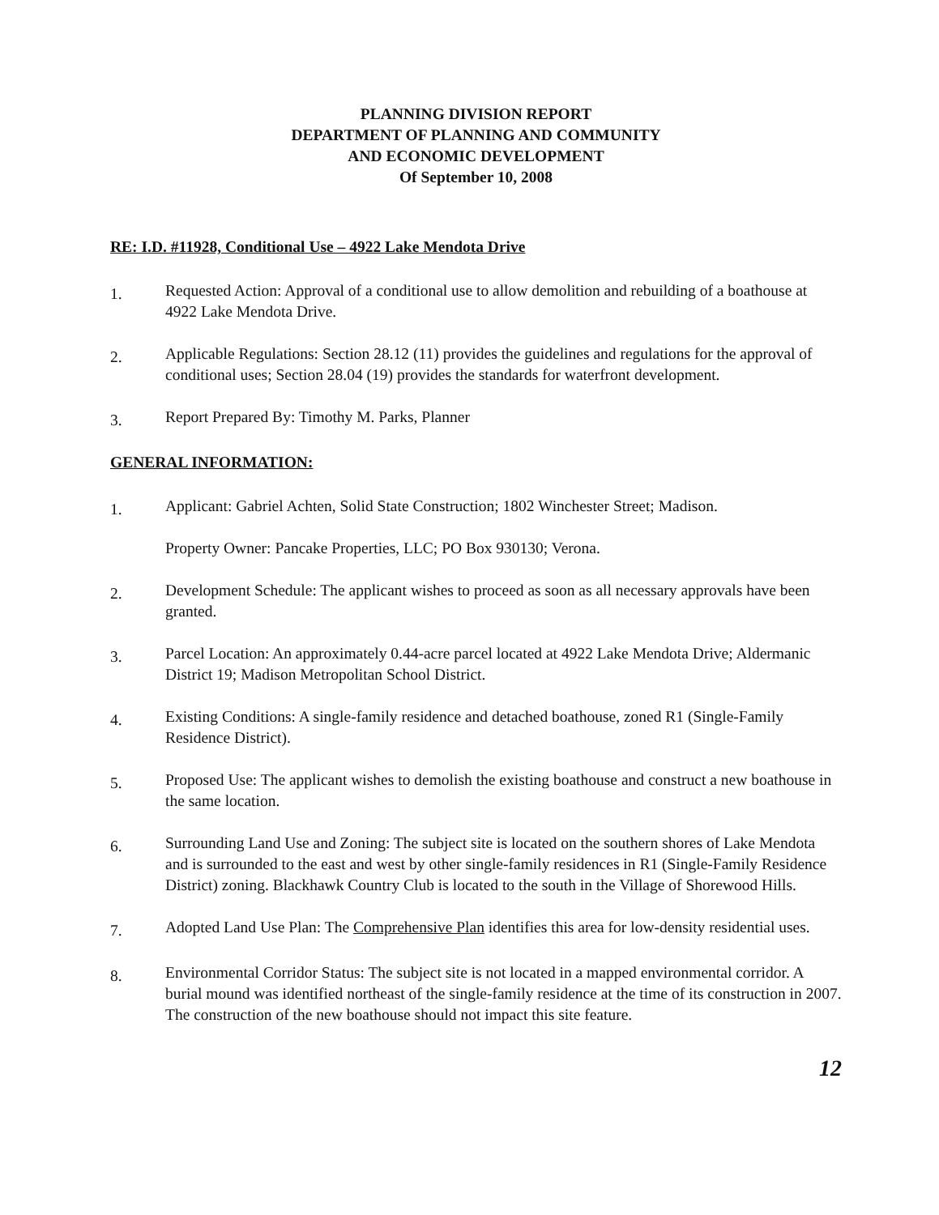PLANNING DIVISION REPORT
DEPARTMENT OF PLANNING AND COMMUNITY
AND ECONOMIC DEVELOPMENT
Of September 10, 2008
RE: I.D. #11928, Conditional Use – 4922 Lake Mendota Drive
1.
Requested Action: Approval of a conditional use to allow demolition and rebuilding of a boathouse at 4922 Lake Mendota Drive.
2.
Applicable Regulations: Section 28.12 (11) provides the guidelines and regulations for the approval of conditional uses; Section 28.04 (19) provides the standards for waterfront development.
3.
Report Prepared By: Timothy M. Parks, Planner
GENERAL INFORMATION:
1.
Applicant: Gabriel Achten, Solid State Construction; 1802 Winchester Street; Madison.
Property Owner: Pancake Properties, LLC; PO Box 930130; Verona.
2.
Development Schedule: The applicant wishes to proceed as soon as all necessary approvals have been granted.
3.
Parcel Location: An approximately 0.44-acre parcel located at 4922 Lake Mendota Drive; Aldermanic District 19; Madison Metropolitan School District.
4.
Existing Conditions: A single-family residence and detached boathouse, zoned R1 (Single-Family Residence District).
5.
Proposed Use: The applicant wishes to demolish the existing boathouse and construct a new boathouse in the same location.
6.
Surrounding Land Use and Zoning: The subject site is located on the southern shores of Lake Mendota and is surrounded to the east and west by other single-family residences in R1 (Single-Family Residence District) zoning. Blackhawk Country Club is located to the south in the Village of Shorewood Hills.
7.
Adopted Land Use Plan: The Comprehensive Plan identifies this area for low-density residential uses.
8.
Environmental Corridor Status: The subject site is not located in a mapped environmental corridor. A burial mound was identified northeast of the single-family residence at the time of its construction in 2007. The construction of the new boathouse should not impact this site feature.
12